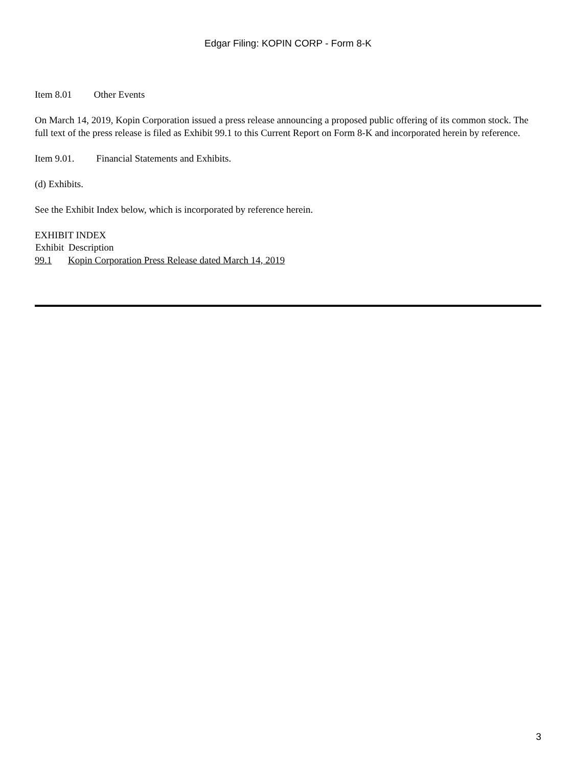Edgar Filing: KOPIN CORP - Form 8-K
Item 8.01 Other Events
On March 14, 2019, Kopin Corporation issued a press release announcing a proposed public offering of its common stock. The full text of the press release is filed as Exhibit 99.1 to this Current Report on Form 8-K and incorporated herein by reference.
Item 9.01. Financial Statements and Exhibits.
(d) Exhibits.
See the Exhibit Index below, which is incorporated by reference herein.
EXHIBIT INDEX
| Exhibit | Description |
| --- | --- |
| 99.1 | Kopin Corporation Press Release dated March 14, 2019 |
3